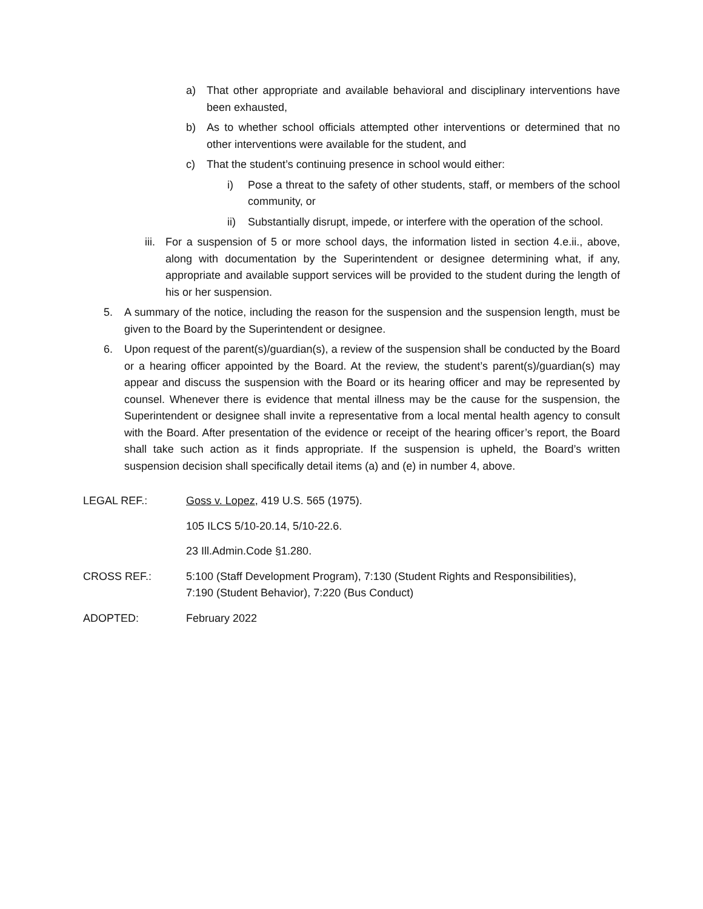a) That other appropriate and available behavioral and disciplinary interventions have been exhausted,
b) As to whether school officials attempted other interventions or determined that no other interventions were available for the student, and
c) That the student’s continuing presence in school would either:
i) Pose a threat to the safety of other students, staff, or members of the school community, or
ii) Substantially disrupt, impede, or interfere with the operation of the school.
iii. For a suspension of 5 or more school days, the information listed in section 4.e.ii., above, along with documentation by the Superintendent or designee determining what, if any, appropriate and available support services will be provided to the student during the length of his or her suspension.
5. A summary of the notice, including the reason for the suspension and the suspension length, must be given to the Board by the Superintendent or designee.
6. Upon request of the parent(s)/guardian(s), a review of the suspension shall be conducted by the Board or a hearing officer appointed by the Board. At the review, the student’s parent(s)/guardian(s) may appear and discuss the suspension with the Board or its hearing officer and may be represented by counsel. Whenever there is evidence that mental illness may be the cause for the suspension, the Superintendent or designee shall invite a representative from a local mental health agency to consult with the Board. After presentation of the evidence or receipt of the hearing officer’s report, the Board shall take such action as it finds appropriate. If the suspension is upheld, the Board’s written suspension decision shall specifically detail items (a) and (e) in number 4, above.
LEGAL REF.: Goss v. Lopez, 419 U.S. 565 (1975).
105 ILCS 5/10-20.14, 5/10-22.6.
23 Ill.Admin.Code §1.280.
CROSS REF.: 5:100 (Staff Development Program), 7:130 (Student Rights and Responsibilities),
7:190 (Student Behavior), 7:220 (Bus Conduct)
ADOPTED: February 2022